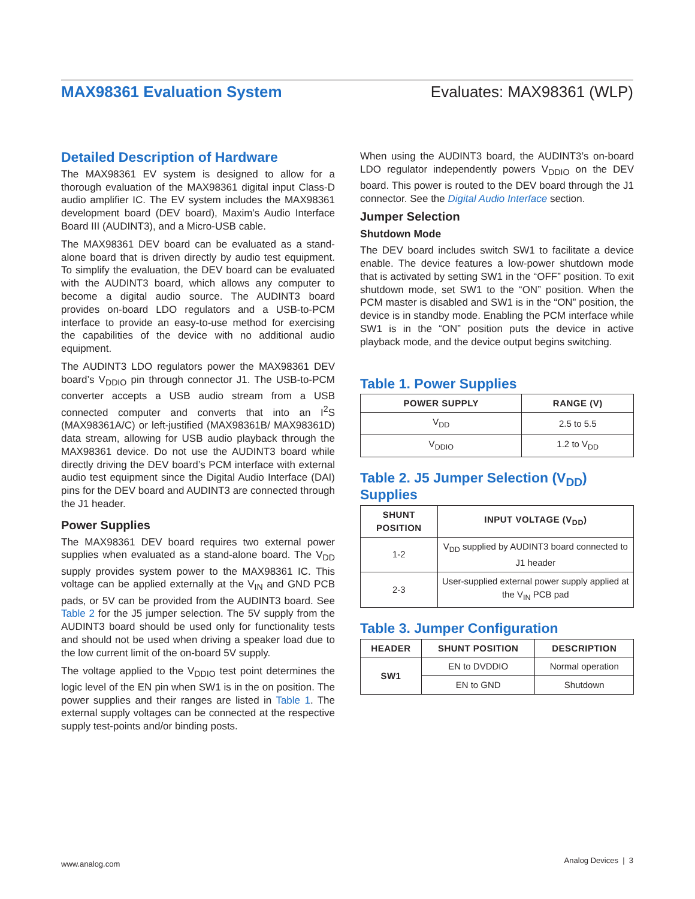MAX98361 Evaluation System Evaluates: MAX98361 (WLP)
Detailed Description of Hardware
The MAX98361 EV system is designed to allow for a thorough evaluation of the MAX98361 digital input Class-D audio amplifier IC. The EV system includes the MAX98361 development board (DEV board), Maxim’s Audio Interface Board III (AUDINT3), and a Micro-USB cable.
The MAX98361 DEV board can be evaluated as a stand-alone board that is driven directly by audio test equipment. To simplify the evaluation, the DEV board can be evaluated with the AUDINT3 board, which allows any computer to become a digital audio source. The AUDINT3 board provides on-board LDO regulators and a USB-to-PCM interface to provide an easy-to-use method for exercising the capabilities of the device with no additional audio equipment.
The AUDINT3 LDO regulators power the MAX98361 DEV board’s V<sub>DDIO</sub> pin through connector J1. The USB-to-PCM converter accepts a USB audio stream from a USB connected computer and converts that into an I<sup>2</sup>S (MAX98361A/C) or left-justified (MAX98361B/ MAX98361D) data stream, allowing for USB audio playback through the MAX98361 device. Do not use the AUDINT3 board while directly driving the DEV board’s PCM interface with external audio test equipment since the Digital Audio Interface (DAI) pins for the DEV board and AUDINT3 are connected through the J1 header.
Power Supplies
The MAX98361 DEV board requires two external power supplies when evaluated as a stand-alone board. The V<sub>DD</sub> supply provides system power to the MAX98361 IC. This voltage can be applied externally at the V<sub>IN</sub> and GND PCB pads, or 5V can be provided from the AUDINT3 board. See Table 2 for the J5 jumper selection. The 5V supply from the AUDINT3 board should be used only for functionality tests and should not be used when driving a speaker load due to the low current limit of the on-board 5V supply.
The voltage applied to the V<sub>DDIO</sub> test point determines the logic level of the EN pin when SW1 is in the on position. The power supplies and their ranges are listed in Table 1. The external supply voltages can be connected at the respective supply test-points and/or binding posts.
When using the AUDINT3 board, the AUDINT3’s on-board LDO regulator independently powers V<sub>DDIO</sub> on the DEV board. This power is routed to the DEV board through the J1 connector. See the Digital Audio Interface section.
Jumper Selection
Shutdown Mode
The DEV board includes switch SW1 to facilitate a device enable. The device features a low-power shutdown mode that is activated by setting SW1 in the “OFF” position. To exit shutdown mode, set SW1 to the “ON” position. When the PCM master is disabled and SW1 is in the “ON” position, the device is in standby mode. Enabling the PCM interface while SW1 is in the “ON” position puts the device in active playback mode, and the device output begins switching.
Table 1. Power Supplies
| POWER SUPPLY | RANGE (V) |
| --- | --- |
| V<sub>DD</sub> | 2.5 to 5.5 |
| V<sub>DDIO</sub> | 1.2 to V<sub>DD</sub> |
Table 2. J5 Jumper Selection (V<sub>DD</sub>) Supplies
| SHUNT POSITION | INPUT VOLTAGE (V<sub>DD</sub>) |
| --- | --- |
| 1-2 | V<sub>DD</sub> supplied by AUDINT3 board connected to J1 header |
| 2-3 | User-supplied external power supply applied at the V<sub>IN</sub> PCB pad |
Table 3. Jumper Configuration
| HEADER | SHUNT POSITION | DESCRIPTION |
| --- | --- | --- |
| SW1 | EN to DVDDIO | Normal operation |
| | EN to GND | Shutdown |
www.analog.com Analog Devices | 3